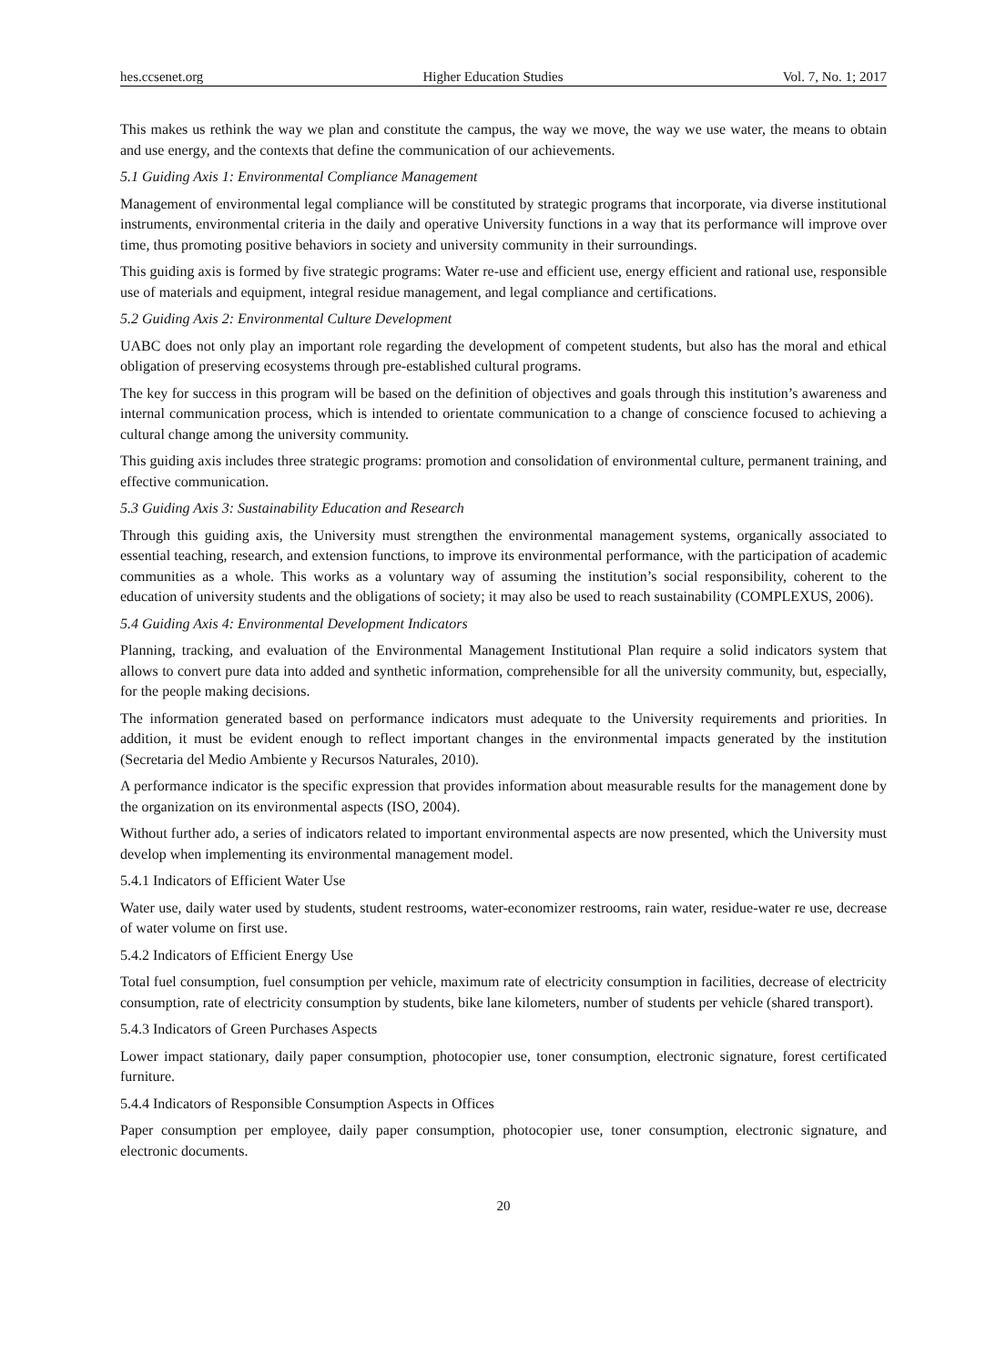hes.ccsenet.org Higher Education Studies Vol. 7, No. 1; 2017
This makes us rethink the way we plan and constitute the campus, the way we move, the way we use water, the means to obtain and use energy, and the contexts that define the communication of our achievements.
5.1 Guiding Axis 1: Environmental Compliance Management
Management of environmental legal compliance will be constituted by strategic programs that incorporate, via diverse institutional instruments, environmental criteria in the daily and operative University functions in a way that its performance will improve over time, thus promoting positive behaviors in society and university community in their surroundings.
This guiding axis is formed by five strategic programs: Water re-use and efficient use, energy efficient and rational use, responsible use of materials and equipment, integral residue management, and legal compliance and certifications.
5.2 Guiding Axis 2: Environmental Culture Development
UABC does not only play an important role regarding the development of competent students, but also has the moral and ethical obligation of preserving ecosystems through pre-established cultural programs.
The key for success in this program will be based on the definition of objectives and goals through this institution’s awareness and internal communication process, which is intended to orientate communication to a change of conscience focused to achieving a cultural change among the university community.
This guiding axis includes three strategic programs: promotion and consolidation of environmental culture, permanent training, and effective communication.
5.3 Guiding Axis 3: Sustainability Education and Research
Through this guiding axis, the University must strengthen the environmental management systems, organically associated to essential teaching, research, and extension functions, to improve its environmental performance, with the participation of academic communities as a whole. This works as a voluntary way of assuming the institution’s social responsibility, coherent to the education of university students and the obligations of society; it may also be used to reach sustainability (COMPLEXUS, 2006).
5.4 Guiding Axis 4: Environmental Development Indicators
Planning, tracking, and evaluation of the Environmental Management Institutional Plan require a solid indicators system that allows to convert pure data into added and synthetic information, comprehensible for all the university community, but, especially, for the people making decisions.
The information generated based on performance indicators must adequate to the University requirements and priorities. In addition, it must be evident enough to reflect important changes in the environmental impacts generated by the institution (Secretaria del Medio Ambiente y Recursos Naturales, 2010).
A performance indicator is the specific expression that provides information about measurable results for the management done by the organization on its environmental aspects (ISO, 2004).
Without further ado, a series of indicators related to important environmental aspects are now presented, which the University must develop when implementing its environmental management model.
5.4.1 Indicators of Efficient Water Use
Water use, daily water used by students, student restrooms, water-economizer restrooms, rain water, residue-water re use, decrease of water volume on first use.
5.4.2 Indicators of Efficient Energy Use
Total fuel consumption, fuel consumption per vehicle, maximum rate of electricity consumption in facilities, decrease of electricity consumption, rate of electricity consumption by students, bike lane kilometers, number of students per vehicle (shared transport).
5.4.3 Indicators of Green Purchases Aspects
Lower impact stationary, daily paper consumption, photocopier use, toner consumption, electronic signature, forest certificated furniture.
5.4.4 Indicators of Responsible Consumption Aspects in Offices
Paper consumption per employee, daily paper consumption, photocopier use, toner consumption, electronic signature, and electronic documents.
20